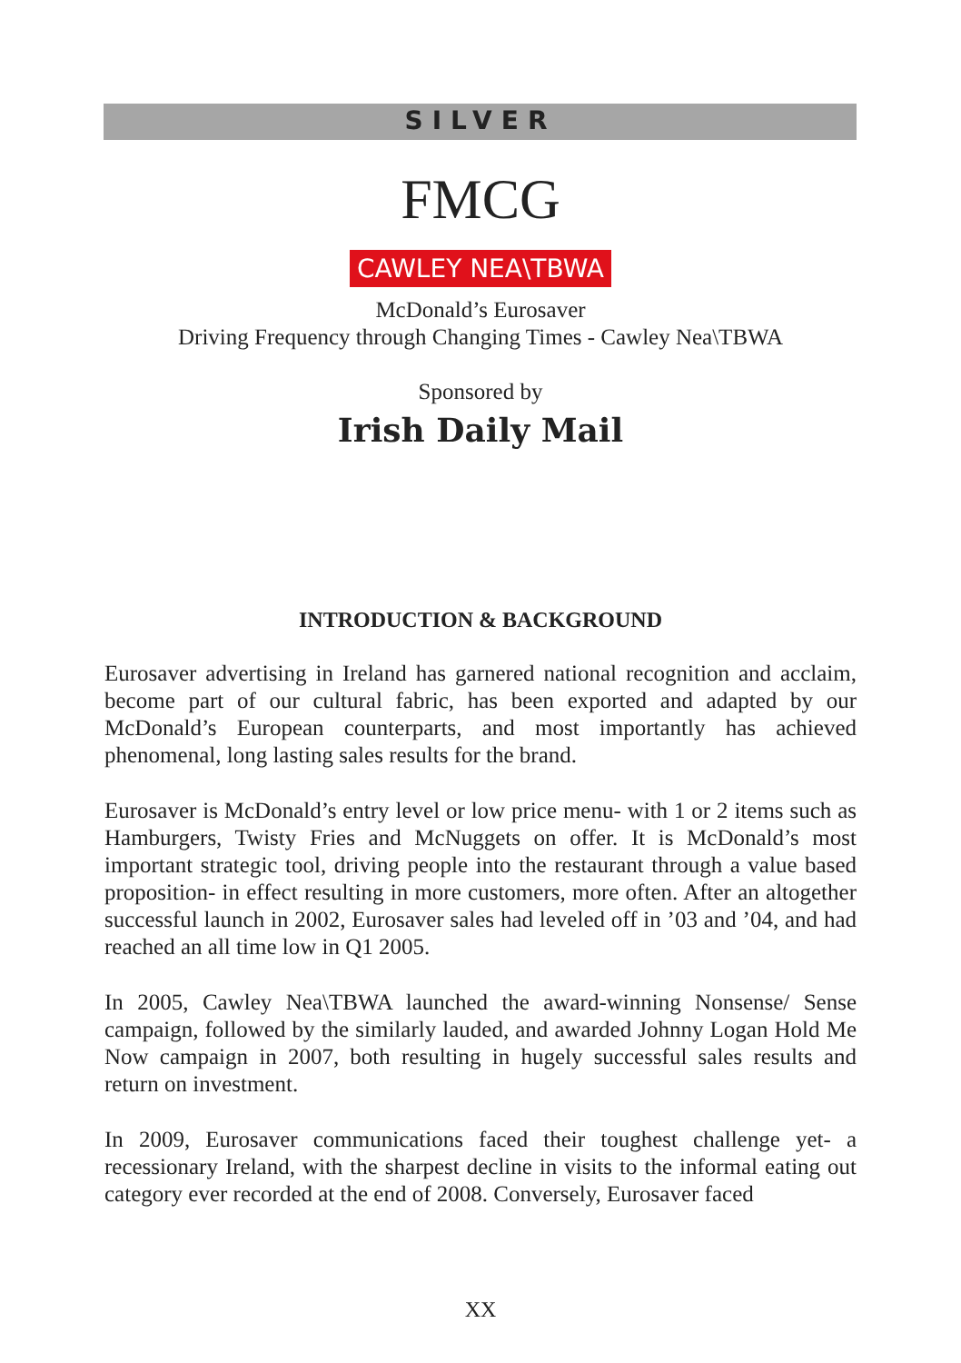SILVER
FMCG
CAWLEY NEA\TBWA
McDonald’s Eurosaver
Driving Frequency through Changing Times - Cawley Nea\TBWA
Sponsored by
Irish Daily Mail
INTRODUCTION & BACKGROUND
Eurosaver advertising in Ireland has garnered national recognition and acclaim, become part of our cultural fabric, has been exported and adapted by our McDonald’s European counterparts, and most importantly has achieved phenomenal, long lasting sales results for the brand.
Eurosaver is McDonald’s entry level or low price menu- with 1 or 2 items such as Hamburgers, Twisty Fries and McNuggets on offer. It is McDonald’s most important strategic tool, driving people into the restaurant through a value based proposition- in effect resulting in more customers, more often. After an altogether successful launch in 2002, Eurosaver sales had leveled off in ’03 and ’04, and had reached an all time low in Q1 2005.
In 2005, Cawley Nea\TBWA launched the award-winning Nonsense/ Sense campaign, followed by the similarly lauded, and awarded Johnny Logan Hold Me Now campaign in 2007, both resulting in hugely successful sales results and return on investment.
In 2009, Eurosaver communications faced their toughest challenge yet- a recessionary Ireland, with the sharpest decline in visits to the informal eating out category ever recorded at the end of 2008. Conversely, Eurosaver faced
XX